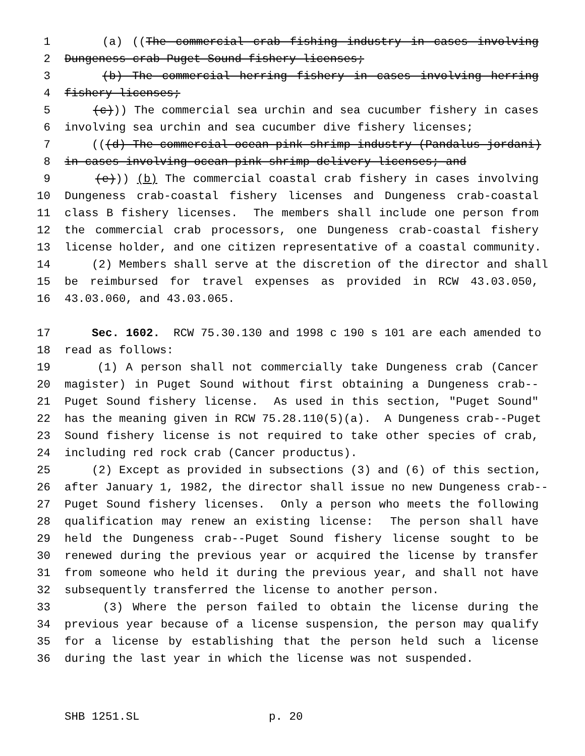1 (a) ((The commercial crab fishing industry in cases involving
2 Dungeness crab-Puget Sound fishery licenses;
3 (b) The commercial herring fishery in cases involving herring
4 fishery licenses;
5 (c))) The commercial sea urchin and sea cucumber fishery in cases
6 involving sea urchin and sea cucumber dive fishery licenses;
7 (((d) The commercial ocean pink shrimp industry (Pandalus jordani)
8 in cases involving ocean pink shrimp delivery licenses; and
9 (e))) (b) The commercial coastal crab fishery in cases involving
10 Dungeness crab-coastal fishery licenses and Dungeness crab-coastal
11 class B fishery licenses. The members shall include one person from
12 the commercial crab processors, one Dungeness crab-coastal fishery
13 license holder, and one citizen representative of a coastal community.
14 (2) Members shall serve at the discretion of the director and shall
15 be reimbursed for travel expenses as provided in RCW 43.03.050,
16 43.03.060, and 43.03.065.
17 Sec. 1602. RCW 75.30.130 and 1998 c 190 s 101 are each amended to
18 read as follows:
19 (1) A person shall not commercially take Dungeness crab (Cancer
20 magister) in Puget Sound without first obtaining a Dungeness crab--
21 Puget Sound fishery license. As used in this section, "Puget Sound"
22 has the meaning given in RCW 75.28.110(5)(a). A Dungeness crab--Puget
23 Sound fishery license is not required to take other species of crab,
24 including red rock crab (Cancer productus).
25 (2) Except as provided in subsections (3) and (6) of this section,
26 after January 1, 1982, the director shall issue no new Dungeness crab--
27 Puget Sound fishery licenses. Only a person who meets the following
28 qualification may renew an existing license: The person shall have
29 held the Dungeness crab--Puget Sound fishery license sought to be
30 renewed during the previous year or acquired the license by transfer
31 from someone who held it during the previous year, and shall not have
32 subsequently transferred the license to another person.
33 (3) Where the person failed to obtain the license during the
34 previous year because of a license suspension, the person may qualify
35 for a license by establishing that the person held such a license
36 during the last year in which the license was not suspended.
SHB 1251.SL p. 20